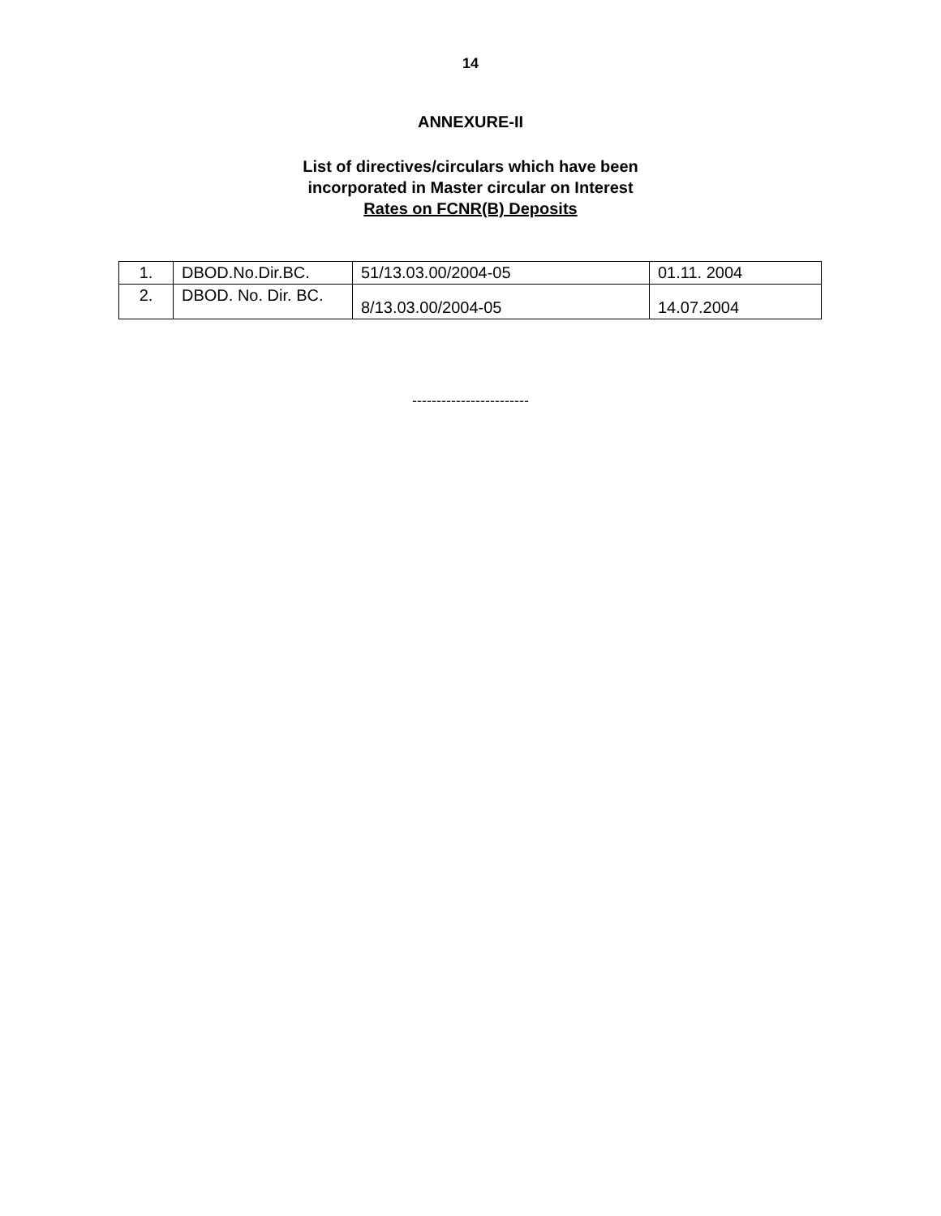14
ANNEXURE-II
List of directives/circulars which have been
incorporated in Master circular on Interest
Rates on FCNR(B) Deposits
| 1. | DBOD.No.Dir.BC. | 51/13.03.00/2004-05 | 01.11. 2004 |
| 2. | DBOD. No. Dir. BC. | 8/13.03.00/2004-05 | 14.07.2004 |
------------------------